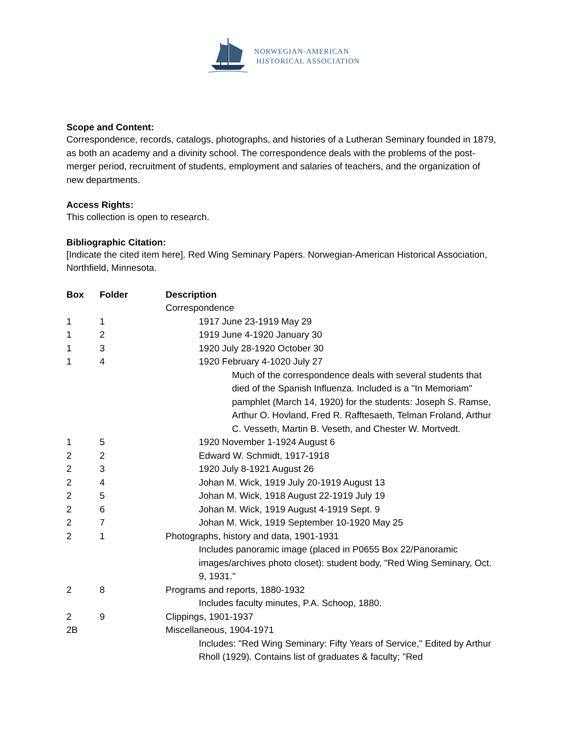NORWEGIAN-AMERICAN
HISTORICAL ASSOCIATION
Scope and Content:
Correspondence, records, catalogs, photographs, and histories of a Lutheran Seminary founded in 1879, as both an academy and a divinity school. The correspondence deals with the problems of the post-merger period, recruitment of students, employment and salaries of teachers, and the organization of new departments.
Access Rights:
This collection is open to research.
Bibliographic Citation:
[Indicate the cited item here]. Red Wing Seminary Papers. Norwegian-American Historical Association, Northfield, Minnesota.
| Box | Folder | Description |
| --- | --- | --- |
| | | Correspondence |
| 1 | 1 | 1917 June 23-1919 May 29 |
| 1 | 2 | 1919 June 4-1920 January 30 |
| 1 | 3 | 1920 July 28-1920 October 30 |
| 1 | 4 | 1920 February 4-1020 July 27 |
| | | Much of the correspondence deals with several students that died of the Spanish Influenza. Included is a "In Memoriam" pamphlet (March 14, 1920) for the students: Joseph S. Ramse, Arthur O. Hovland, Fred R. Rafftesaeth, Telman Froland, Arthur C. Vesseth, Martin B. Veseth, and Chester W. Mortvedt. |
| 1 | 5 | 1920 November 1-1924 August 6 |
| 2 | 2 | Edward W. Schmidt, 1917-1918 |
| 2 | 3 | 1920 July 8-1921 August 26 |
| 2 | 4 | Johan M. Wick, 1919 July 20-1919 August 13 |
| 2 | 5 | Johan M. Wick, 1918 August 22-1919 July 19 |
| 2 | 6 | Johan M. Wick, 1919 August 4-1919 Sept. 9 |
| 2 | 7 | Johan M. Wick, 1919 September 10-1920 May 25 |
| 2 | 1 | Photographs, history and data, 1901-1931 |
| | | Includes panoramic image (placed in P0655 Box 22/Panoramic images/archives photo closet): student body, "Red Wing Seminary, Oct. 9, 1931." |
| 2 | 8 | Programs and reports, 1880-1932 |
| | | Includes faculty minutes, P.A. Schoop, 1880. |
| 2 | 9 | Clippings, 1901-1937 |
| 2B | | Miscellaneous, 1904-1971 |
| | | Includes: "Red Wing Seminary: Fifty Years of Service," Edited by Arthur Rholl (1929). Contains list of graduates & faculty; "Red |